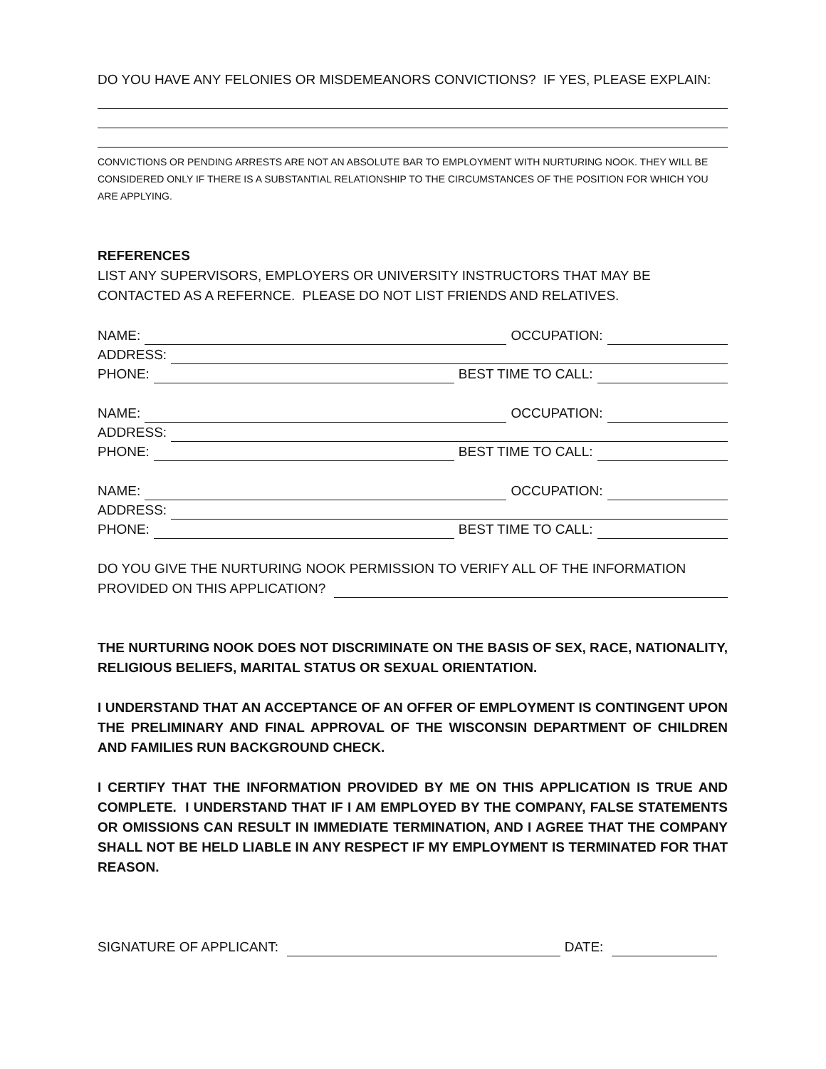DO YOU HAVE ANY FELONIES OR MISDEMEANORS CONVICTIONS? IF YES, PLEASE EXPLAIN:
CONVICTIONS OR PENDING ARRESTS ARE NOT AN ABSOLUTE BAR TO EMPLOYMENT WITH NURTURING NOOK. THEY WILL BE CONSIDERED ONLY IF THERE IS A SUBSTANTIAL RELATIONSHIP TO THE CIRCUMSTANCES OF THE POSITION FOR WHICH YOU ARE APPLYING.
REFERENCES
LIST ANY SUPERVISORS, EMPLOYERS OR UNIVERSITY INSTRUCTORS THAT MAY BE CONTACTED AS A REFERNCE. PLEASE DO NOT LIST FRIENDS AND RELATIVES.
NAME: OCCUPATION:
ADDRESS:
PHONE: BEST TIME TO CALL:
NAME: OCCUPATION:
ADDRESS:
PHONE: BEST TIME TO CALL:
NAME: OCCUPATION:
ADDRESS:
PHONE: BEST TIME TO CALL:
DO YOU GIVE THE NURTURING NOOK PERMISSION TO VERIFY ALL OF THE INFORMATION
PROVIDED ON THIS APPLICATION?
THE NURTURING NOOK DOES NOT DISCRIMINATE ON THE BASIS OF SEX, RACE, NATIONALITY, RELIGIOUS BELIEFS, MARITAL STATUS OR SEXUAL ORIENTATION.
I UNDERSTAND THAT AN ACCEPTANCE OF AN OFFER OF EMPLOYMENT IS CONTINGENT UPON THE PRELIMINARY AND FINAL APPROVAL OF THE WISCONSIN DEPARTMENT OF CHILDREN AND FAMILIES RUN BACKGROUND CHECK.
I CERTIFY THAT THE INFORMATION PROVIDED BY ME ON THIS APPLICATION IS TRUE AND COMPLETE. I UNDERSTAND THAT IF I AM EMPLOYED BY THE COMPANY, FALSE STATEMENTS OR OMISSIONS CAN RESULT IN IMMEDIATE TERMINATION, AND I AGREE THAT THE COMPANY SHALL NOT BE HELD LIABLE IN ANY RESPECT IF MY EMPLOYMENT IS TERMINATED FOR THAT REASON.
SIGNATURE OF APPLICANT: DATE: